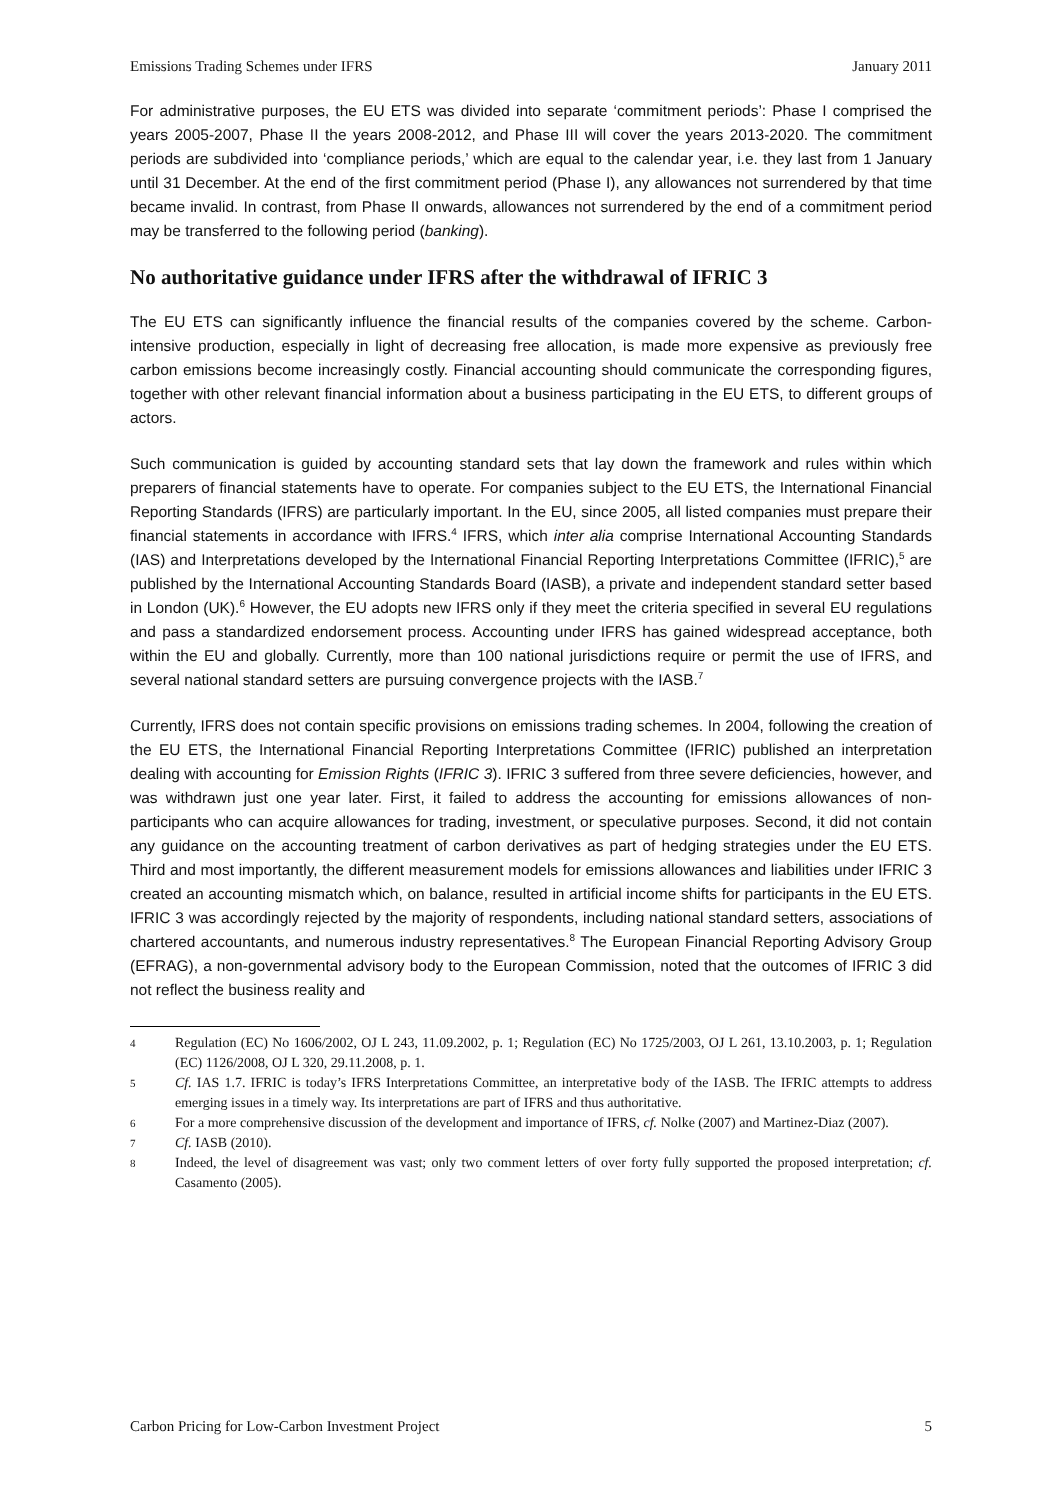Emissions Trading Schemes under IFRS January 2011
For administrative purposes, the EU ETS was divided into separate ‘commitment periods’: Phase I comprised the years 2005-2007, Phase II the years 2008-2012, and Phase III will cover the years 2013-2020. The commitment periods are subdivided into ‘compliance periods,’ which are equal to the calendar year, i.e. they last from 1 January until 31 December. At the end of the first commitment period (Phase I), any allowances not surrendered by that time became invalid. In contrast, from Phase II onwards, allowances not surrendered by the end of a commitment period may be transferred to the following period (banking).
No authoritative guidance under IFRS after the withdrawal of IFRIC 3
The EU ETS can significantly influence the financial results of the companies covered by the scheme. Carbon-intensive production, especially in light of decreasing free allocation, is made more expensive as previously free carbon emissions become increasingly costly. Financial accounting should communicate the corresponding figures, together with other relevant financial information about a business participating in the EU ETS, to different groups of actors.
Such communication is guided by accounting standard sets that lay down the framework and rules within which preparers of financial statements have to operate. For companies subject to the EU ETS, the International Financial Reporting Standards (IFRS) are particularly important. In the EU, since 2005, all listed companies must prepare their financial statements in accordance with IFRS.<sup>4</sup> IFRS, which inter alia comprise International Accounting Standards (IAS) and Interpretations developed by the International Financial Reporting Interpretations Committee (IFRIC),<sup>5</sup> are published by the International Accounting Standards Board (IASB), a private and independent standard setter based in London (UK).<sup>6</sup> However, the EU adopts new IFRS only if they meet the criteria specified in several EU regulations and pass a standardized endorsement process. Accounting under IFRS has gained widespread acceptance, both within the EU and globally. Currently, more than 100 national jurisdictions require or permit the use of IFRS, and several national standard setters are pursuing convergence projects with the IASB.<sup>7</sup>
Currently, IFRS does not contain specific provisions on emissions trading schemes. In 2004, following the creation of the EU ETS, the International Financial Reporting Interpretations Committee (IFRIC) published an interpretation dealing with accounting for Emission Rights (IFRIC 3). IFRIC 3 suffered from three severe deficiencies, however, and was withdrawn just one year later. First, it failed to address the accounting for emissions allowances of non-participants who can acquire allowances for trading, investment, or speculative purposes. Second, it did not contain any guidance on the accounting treatment of carbon derivatives as part of hedging strategies under the EU ETS. Third and most importantly, the different measurement models for emissions allowances and liabilities under IFRIC 3 created an accounting mismatch which, on balance, resulted in artificial income shifts for participants in the EU ETS. IFRIC 3 was accordingly rejected by the majority of respondents, including national standard setters, associations of chartered accountants, and numerous industry representatives.<sup>8</sup> The European Financial Reporting Advisory Group (EFRAG), a non-governmental advisory body to the European Commission, noted that the outcomes of IFRIC 3 did not reflect the business reality and
4 Regulation (EC) No 1606/2002, OJ L 243, 11.09.2002, p. 1; Regulation (EC) No 1725/2003, OJ L 261, 13.10.2003, p. 1; Regulation (EC) 1126/2008, OJ L 320, 29.11.2008, p. 1.
5 Cf. IAS 1.7. IFRIC is today’s IFRS Interpretations Committee, an interpretative body of the IASB. The IFRIC attempts to address emerging issues in a timely way. Its interpretations are part of IFRS and thus authoritative.
6 For a more comprehensive discussion of the development and importance of IFRS, cf. Nolke (2007) and Martinez-Diaz (2007).
7 Cf. IASB (2010).
8 Indeed, the level of disagreement was vast; only two comment letters of over forty fully supported the proposed interpretation; cf. Casamento (2005).
Carbon Pricing for Low-Carbon Investment Project 5